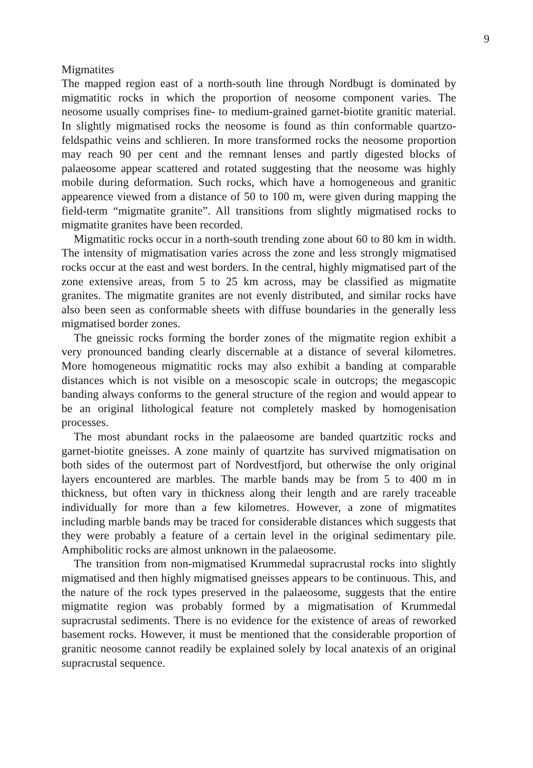9
Migmatites
The mapped region east of a north-south line through Nordbugt is dominated by migmatitic rocks in which the proportion of neosome component varies. The neosome usually comprises fine- to medium-grained garnet-biotite granitic material. In slightly migmatised rocks the neosome is found as thin conformable quartzo-feldspathic veins and schlieren. In more transformed rocks the neosome proportion may reach 90 per cent and the remnant lenses and partly digested blocks of palaeosome appear scattered and rotated suggesting that the neosome was highly mobile during deformation. Such rocks, which have a homogeneous and granitic appearence viewed from a distance of 50 to 100 m, were given during mapping the field-term “migmatite granite”. All transitions from slightly migmatised rocks to migmatite granites have been recorded.
Migmatitic rocks occur in a north-south trending zone about 60 to 80 km in width. The intensity of migmatisation varies across the zone and less strongly migmatised rocks occur at the east and west borders. In the central, highly migmatised part of the zone extensive areas, from 5 to 25 km across, may be classified as migmatite granites. The migmatite granites are not evenly distributed, and similar rocks have also been seen as conformable sheets with diffuse boundaries in the generally less migmatised border zones.
The gneissic rocks forming the border zones of the migmatite region exhibit a very pronounced banding clearly discernable at a distance of several kilometres. More homogeneous migmatitic rocks may also exhibit a banding at comparable distances which is not visible on a mesoscopic scale in outcrops; the megascopic banding always conforms to the general structure of the region and would appear to be an original lithological feature not completely masked by homogenisation processes.
The most abundant rocks in the palaeosome are banded quartzitic rocks and garnet-biotite gneisses. A zone mainly of quartzite has survived migmatisation on both sides of the outermost part of Nordvestfjord, but otherwise the only original layers encountered are marbles. The marble bands may be from 5 to 400 m in thickness, but often vary in thickness along their length and are rarely traceable individually for more than a few kilometres. However, a zone of migmatites including marble bands may be traced for considerable distances which suggests that they were probably a feature of a certain level in the original sedimentary pile. Amphibolitic rocks are almost unknown in the palaeosome.
The transition from non-migmatised Krummedal supracrustal rocks into slightly migmatised and then highly migmatised gneisses appears to be continuous. This, and the nature of the rock types preserved in the palaeosome, suggests that the entire migmatite region was probably formed by a migmatisation of Krummedal supracrustal sediments. There is no evidence for the existence of areas of reworked basement rocks. However, it must be mentioned that the considerable proportion of granitic neosome cannot readily be explained solely by local anatexis of an original supracrustal sequence.